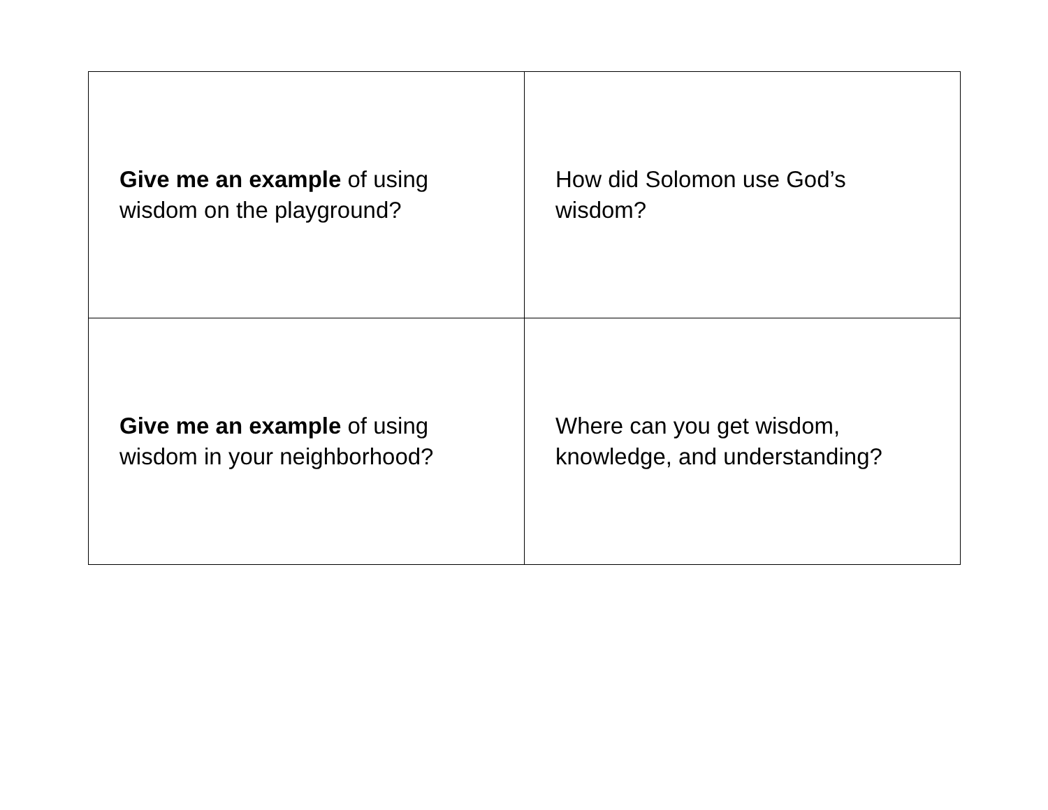| Give me an example of using wisdom on the playground? | How did Solomon use God’s wisdom? |
| Give me an example of using wisdom in your neighborhood? | Where can you get wisdom, knowledge, and understanding? |